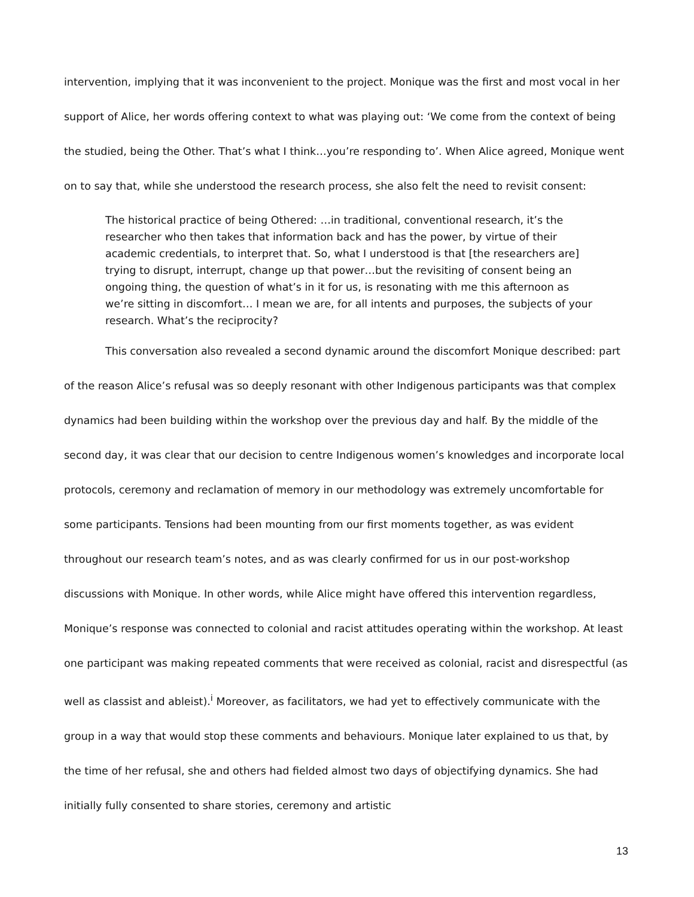intervention, implying that it was inconvenient to the project. Monique was the first and most vocal in her support of Alice, her words offering context to what was playing out: ‘We come from the context of being the studied, being the Other. That’s what I think…you’re responding to’. When Alice agreed, Monique went on to say that, while she understood the research process, she also felt the need to revisit consent:
The historical practice of being Othered: …in traditional, conventional research, it’s the researcher who then takes that information back and has the power, by virtue of their academic credentials, to interpret that. So, what I understood is that [the researchers are] trying to disrupt, interrupt, change up that power…but the revisiting of consent being an ongoing thing, the question of what’s in it for us, is resonating with me this afternoon as we’re sitting in discomfort… I mean we are, for all intents and purposes, the subjects of your research. What’s the reciprocity?
This conversation also revealed a second dynamic around the discomfort Monique described: part of the reason Alice’s refusal was so deeply resonant with other Indigenous participants was that complex dynamics had been building within the workshop over the previous day and half. By the middle of the second day, it was clear that our decision to centre Indigenous women’s knowledges and incorporate local protocols, ceremony and reclamation of memory in our methodology was extremely uncomfortable for some participants. Tensions had been mounting from our first moments together, as was evident throughout our research team’s notes, and as was clearly confirmed for us in our post-workshop discussions with Monique. In other words, while Alice might have offered this intervention regardless, Monique’s response was connected to colonial and racist attitudes operating within the workshop. At least one participant was making repeated comments that were received as colonial, racist and disrespectful (as well as classist and ableist).<sup>i</sup> Moreover, as facilitators, we had yet to effectively communicate with the group in a way that would stop these comments and behaviours. Monique later explained to us that, by the time of her refusal, she and others had fielded almost two days of objectifying dynamics. She had initially fully consented to share stories, ceremony and artistic
13